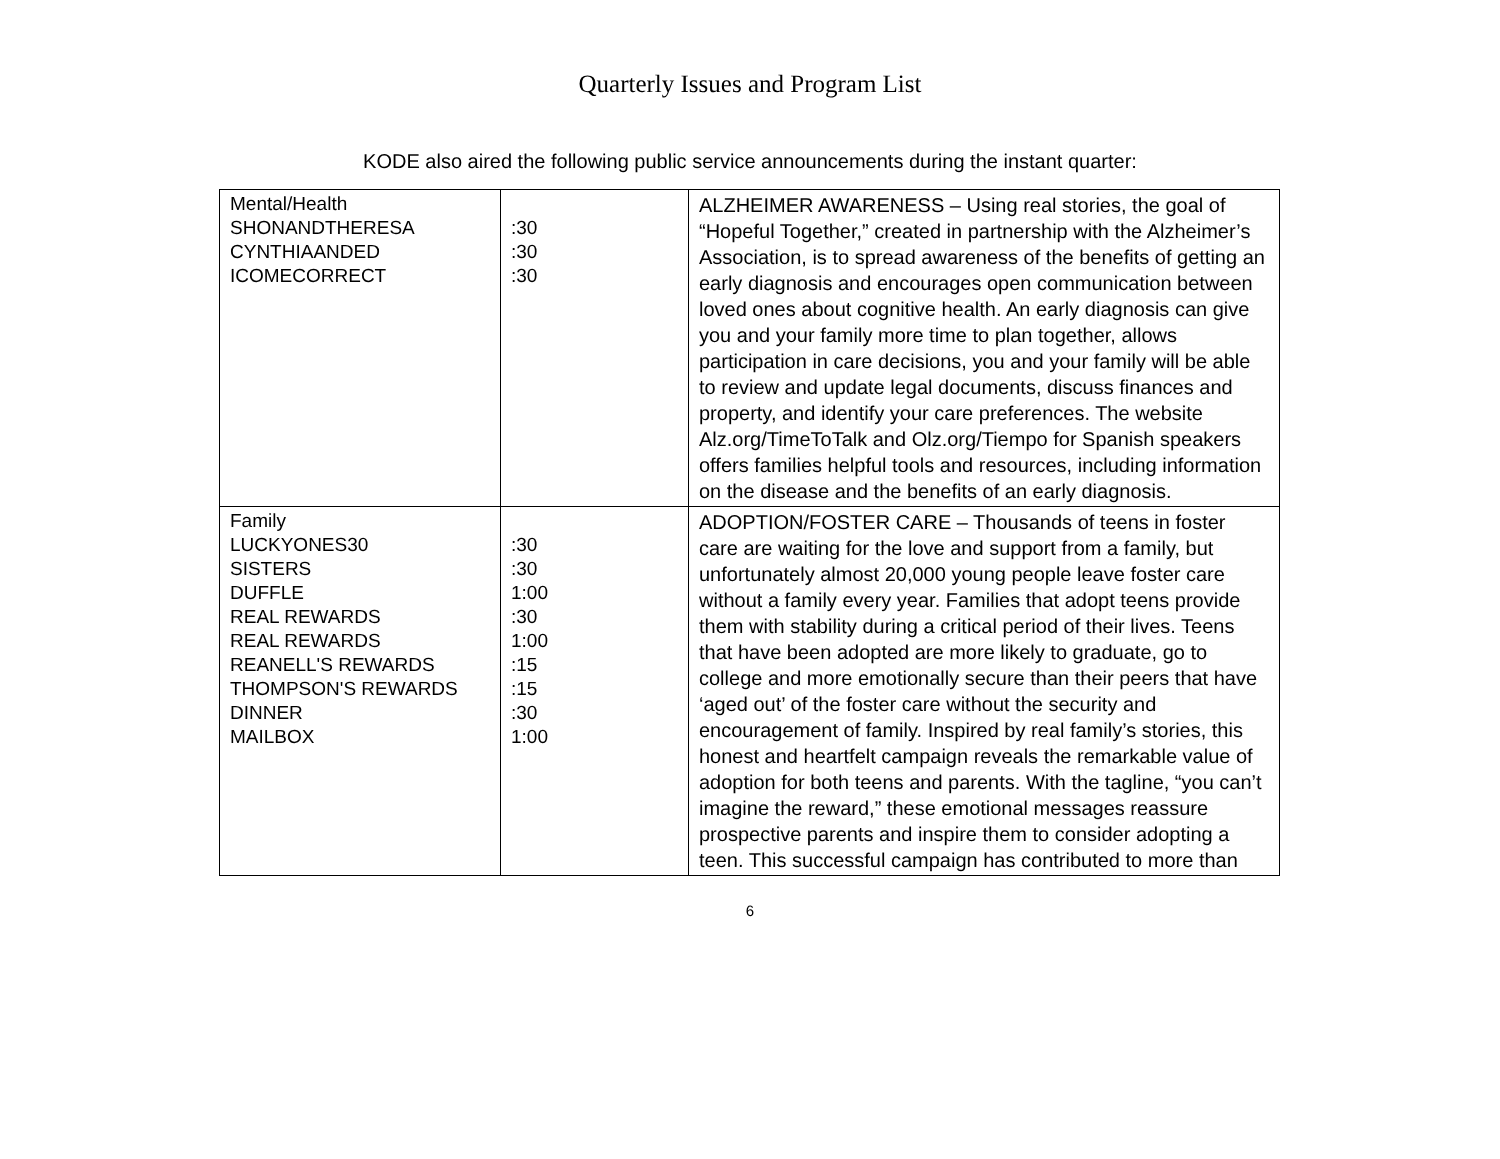Quarterly Issues and Program List
KODE also aired the following public service announcements during the instant quarter:
| Mental/Health SHONANDTHERESA CYNTHIAANDED ICOMECORRECT | :30 :30 :30 | ALZHEIMER AWARENESS – Using real stories, the goal of “Hopeful Together,” created in partnership with the Alzheimer’s Association, is to spread awareness of the benefits of getting an early diagnosis and encourages open communication between loved ones about cognitive health. An early diagnosis can give you and your family more time to plan together, allows participation in care decisions, you and your family will be able to review and update legal documents, discuss finances and property, and identify your care preferences. The website Alz.org/TimeToTalk and Olz.org/Tiempo for Spanish speakers offers families helpful tools and resources, including information on the disease and the benefits of an early diagnosis. |
| Family LUCKYONES30 SISTERS DUFFLE REAL REWARDS REAL REWARDS REANELL'S REWARDS THOMPSON'S REWARDS DINNER MAILBOX | :30 :30 1:00 :30 1:00 :15 :15 :30 1:00 | ADOPTION/FOSTER CARE – Thousands of teens in foster care are waiting for the love and support from a family, but unfortunately almost 20,000 young people leave foster care without a family every year. Families that adopt teens provide them with stability during a critical period of their lives. Teens that have been adopted are more likely to graduate, go to college and more emotionally secure than their peers that have ‘aged out’ of the foster care without the security and encouragement of family. Inspired by real family’s stories, this honest and heartfelt campaign reveals the remarkable value of adoption for both teens and parents. With the tagline, “you can’t imagine the reward,” these emotional messages reassure prospective parents and inspire them to consider adopting a teen. This successful campaign has contributed to more than |
6